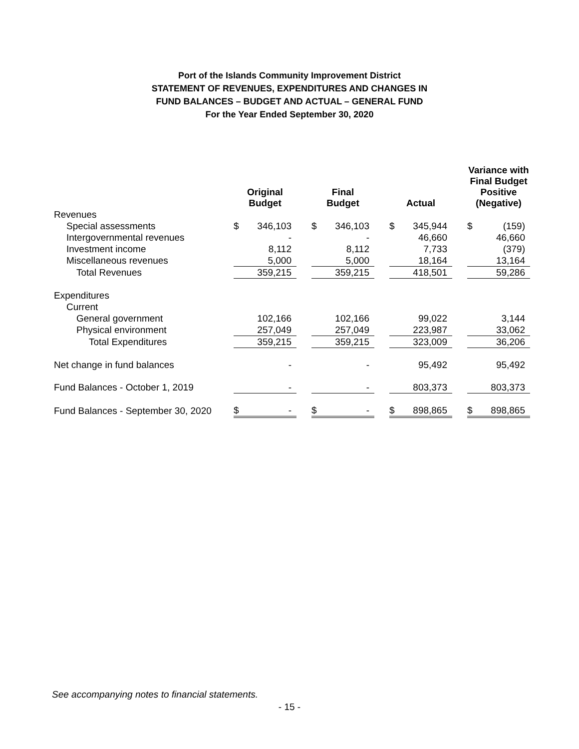Port of the Islands Community Improvement District
STATEMENT OF REVENUES, EXPENDITURES AND CHANGES IN
FUND BALANCES – BUDGET AND ACTUAL – GENERAL FUND
For the Year Ended September 30, 2020
| | Original Budget | | | Final Budget | | | Actual | | | Variance with Final Budget Positive (Negative) | |
| --- | --- | --- | --- | --- | --- | --- | --- | --- | --- | --- | --- |
| Revenues | | | | | | | | | | | |
| Special assessments | $ | 346,103 | | $ | 346,103 | | $ | 345,944 | | $ | (159) |
| Intergovernmental revenues | | - | | | - | | | 46,660 | | | 46,660 |
| Investment income | | 8,112 | | | 8,112 | | | 7,733 | | | (379) |
| Miscellaneous revenues | | 5,000 | | | 5,000 | | | 18,164 | | | 13,164 |
| Total Revenues | | 359,215 | | | 359,215 | | | 418,501 | | | 59,286 |
| Expenditures | | | | | | | | | | | |
| Current | | | | | | | | | | | |
| General government | | 102,166 | | | 102,166 | | | 99,022 | | | 3,144 |
| Physical environment | | 257,049 | | | 257,049 | | | 223,987 | | | 33,062 |
| Total Expenditures | | 359,215 | | | 359,215 | | | 323,009 | | | 36,206 |
| Net change in fund balances | | - | | | - | | | 95,492 | | | 95,492 |
| Fund Balances - October 1, 2019 | | - | | | - | | | 803,373 | | | 803,373 |
| Fund Balances - September 30, 2020 | $ | - | | $ | - | | $ | 898,865 | | $ | 898,865 |
See accompanying notes to financial statements.
- 15 -